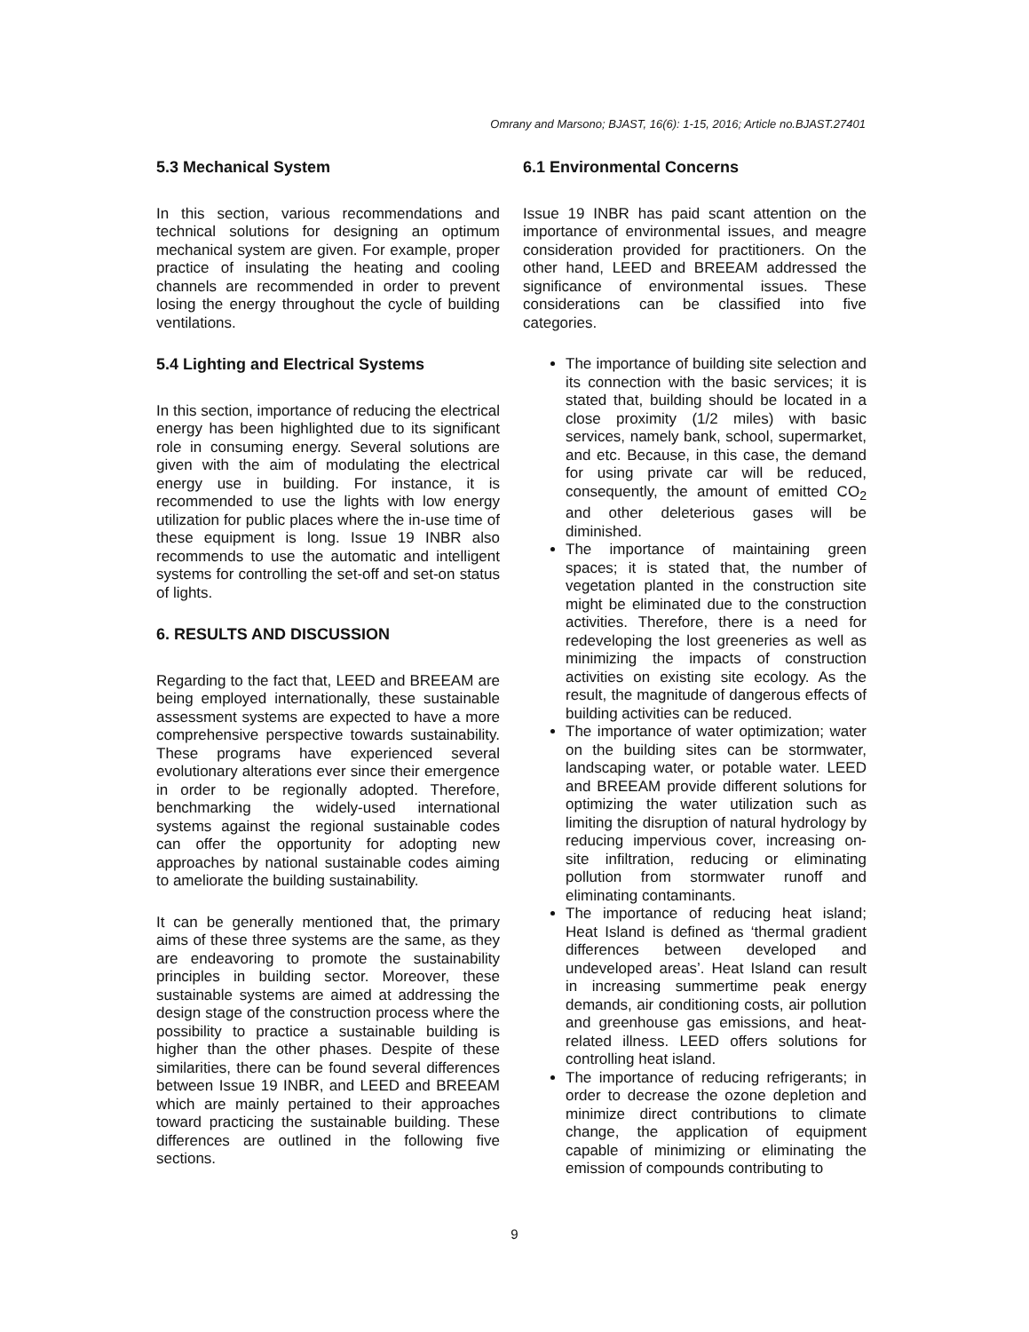Omrany and Marsono; BJAST, 16(6): 1-15, 2016; Article no.BJAST.27401
5.3 Mechanical System
In this section, various recommendations and technical solutions for designing an optimum mechanical system are given. For example, proper practice of insulating the heating and cooling channels are recommended in order to prevent losing the energy throughout the cycle of building ventilations.
5.4 Lighting and Electrical Systems
In this section, importance of reducing the electrical energy has been highlighted due to its significant role in consuming energy. Several solutions are given with the aim of modulating the electrical energy use in building. For instance, it is recommended to use the lights with low energy utilization for public places where the in-use time of these equipment is long. Issue 19 INBR also recommends to use the automatic and intelligent systems for controlling the set-off and set-on status of lights.
6. RESULTS AND DISCUSSION
Regarding to the fact that, LEED and BREEAM are being employed internationally, these sustainable assessment systems are expected to have a more comprehensive perspective towards sustainability. These programs have experienced several evolutionary alterations ever since their emergence in order to be regionally adopted. Therefore, benchmarking the widely-used international systems against the regional sustainable codes can offer the opportunity for adopting new approaches by national sustainable codes aiming to ameliorate the building sustainability.
It can be generally mentioned that, the primary aims of these three systems are the same, as they are endeavoring to promote the sustainability principles in building sector. Moreover, these sustainable systems are aimed at addressing the design stage of the construction process where the possibility to practice a sustainable building is higher than the other phases. Despite of these similarities, there can be found several differences between Issue 19 INBR, and LEED and BREEAM which are mainly pertained to their approaches toward practicing the sustainable building. These differences are outlined in the following five sections.
6.1 Environmental Concerns
Issue 19 INBR has paid scant attention on the importance of environmental issues, and meagre consideration provided for practitioners. On the other hand, LEED and BREEAM addressed the significance of environmental issues. These considerations can be classified into five categories.
The importance of building site selection and its connection with the basic services; it is stated that, building should be located in a close proximity (1/2 miles) with basic services, namely bank, school, supermarket, and etc. Because, in this case, the demand for using private car will be reduced, consequently, the amount of emitted CO<sub>2</sub> and other deleterious gases will be diminished.
The importance of maintaining green spaces; it is stated that, the number of vegetation planted in the construction site might be eliminated due to the construction activities. Therefore, there is a need for redeveloping the lost greeneries as well as minimizing the impacts of construction activities on existing site ecology. As the result, the magnitude of dangerous effects of building activities can be reduced.
The importance of water optimization; water on the building sites can be stormwater, landscaping water, or potable water. LEED and BREEAM provide different solutions for optimizing the water utilization such as limiting the disruption of natural hydrology by reducing impervious cover, increasing on-site infiltration, reducing or eliminating pollution from stormwater runoff and eliminating contaminants.
The importance of reducing heat island; Heat Island is defined as ‘thermal gradient differences between developed and undeveloped areas’. Heat Island can result in increasing summertime peak energy demands, air conditioning costs, air pollution and greenhouse gas emissions, and heat-related illness. LEED offers solutions for controlling heat island.
The importance of reducing refrigerants; in order to decrease the ozone depletion and minimize direct contributions to climate change, the application of equipment capable of minimizing or eliminating the emission of compounds contributing to
9